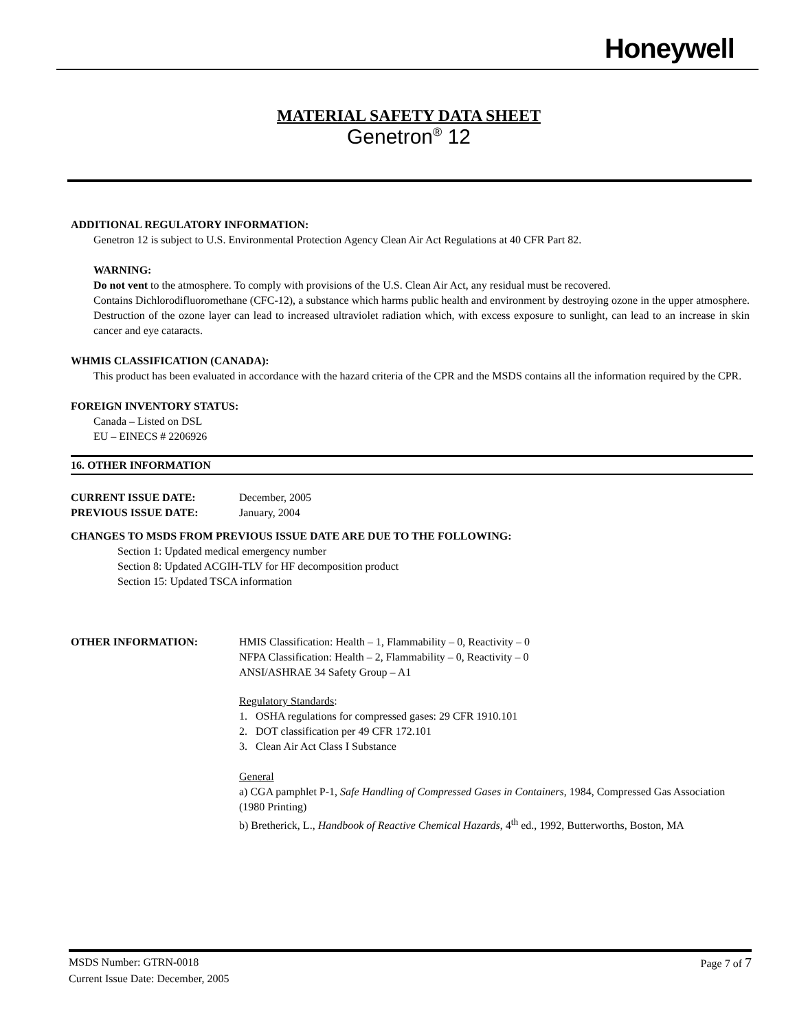Honeywell
MATERIAL SAFETY DATA SHEET
Genetron<sup>®</sup> 12
ADDITIONAL REGULATORY INFORMATION:
Genetron 12 is subject to U.S. Environmental Protection Agency Clean Air Act Regulations at 40 CFR Part 82.
WARNING:
Do not vent to the atmosphere. To comply with provisions of the U.S. Clean Air Act, any residual must be recovered.
Contains Dichlorodifluoromethane (CFC-12), a substance which harms public health and environment by destroying ozone in the upper atmosphere. Destruction of the ozone layer can lead to increased ultraviolet radiation which, with excess exposure to sunlight, can lead to an increase in skin cancer and eye cataracts.
WHMIS CLASSIFICATION (CANADA):
This product has been evaluated in accordance with the hazard criteria of the CPR and the MSDS contains all the information required by the CPR.
FOREIGN INVENTORY STATUS:
Canada – Listed on DSL
EU – EINECS # 2206926
16. OTHER INFORMATION
CURRENT ISSUE DATE: December, 2005
PREVIOUS ISSUE DATE: January, 2004
CHANGES TO MSDS FROM PREVIOUS ISSUE DATE ARE DUE TO THE FOLLOWING:
Section 1: Updated medical emergency number
Section 8: Updated ACGIH-TLV for HF decomposition product
Section 15: Updated TSCA information
OTHER INFORMATION: HMIS Classification: Health – 1, Flammability – 0, Reactivity – 0
NFPA Classification: Health – 2, Flammability – 0, Reactivity – 0
ANSI/ASHRAE 34 Safety Group – A1
Regulatory Standards:
1. OSHA regulations for compressed gases: 29 CFR 1910.101
2. DOT classification per 49 CFR 172.101
3. Clean Air Act Class I Substance
General
a) CGA pamphlet P-1, Safe Handling of Compressed Gases in Containers, 1984, Compressed Gas Association (1980 Printing)
b) Bretherick, L., Handbook of Reactive Chemical Hazards, 4<sup>th</sup> ed., 1992, Butterworths, Boston, MA
MSDS Number: GTRN-0018 Page 7 of 7
Current Issue Date: December, 2005